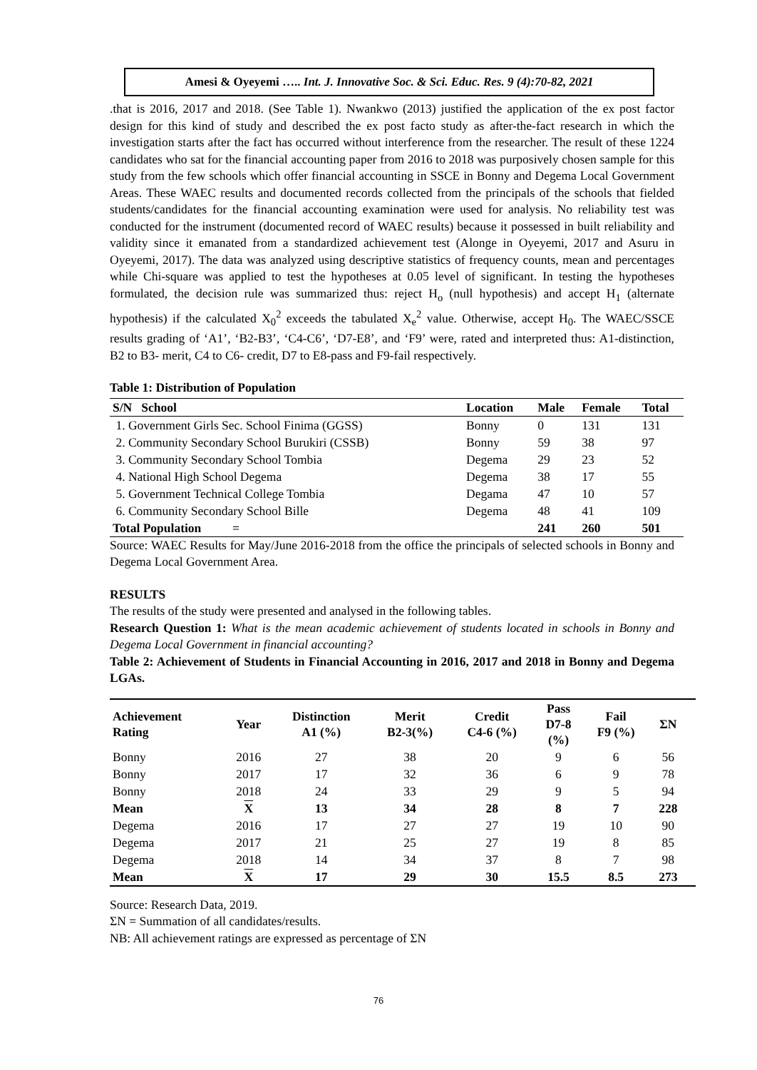Amesi & Oyeyemi ….. Int. J. Innovative Soc. & Sci. Educ. Res. 9 (4):70-82, 2021
.that is 2016, 2017 and 2018. (See Table 1). Nwankwo (2013) justified the application of the ex post factor design for this kind of study and described the ex post facto study as after-the-fact research in which the investigation starts after the fact has occurred without interference from the researcher. The result of these 1224 candidates who sat for the financial accounting paper from 2016 to 2018 was purposively chosen sample for this study from the few schools which offer financial accounting in SSCE in Bonny and Degema Local Government Areas. These WAEC results and documented records collected from the principals of the schools that fielded students/candidates for the financial accounting examination were used for analysis. No reliability test was conducted for the instrument (documented record of WAEC results) because it possessed in built reliability and validity since it emanated from a standardized achievement test (Alonge in Oyeyemi, 2017 and Asuru in Oyeyemi, 2017). The data was analyzed using descriptive statistics of frequency counts, mean and percentages while Chi-square was applied to test the hypotheses at 0.05 level of significant. In testing the hypotheses formulated, the decision rule was summarized thus: reject H<sub>o</sub> (null hypothesis) and accept H<sub>1</sub> (alternate hypothesis) if the calculated X<sub>0</sub><sup>2</sup> exceeds the tabulated X<sub>e</sub><sup>2</sup> value. Otherwise, accept H<sub>0</sub>. The WAEC/SSCE results grading of ‘A1’, ‘B2-B3’, ‘C4-C6’, ‘D7-E8’, and ‘F9’ were, rated and interpreted thus: A1-distinction, B2 to B3- merit, C4 to C6- credit, D7 to E8-pass and F9-fail respectively.
Table 1: Distribution of Population
| S/N School | Location | Male | Female | Total |
| --- | --- | --- | --- | --- |
| 1. Government Girls Sec. School Finima (GGSS) | Bonny | 0 | 131 | 131 |
| 2. Community Secondary School Burukiri (CSSB) | Bonny | 59 | 38 | 97 |
| 3. Community Secondary School Tombia | Degema | 29 | 23 | 52 |
| 4. National High School Degema | Degema | 38 | 17 | 55 |
| 5. Government Technical College Tombia | Degama | 47 | 10 | 57 |
| 6. Community Secondary School Bille | Degema | 48 | 41 | 109 |
| Total Population = | | 241 | 260 | 501 |
Source: WAEC Results for May/June 2016-2018 from the office the principals of selected schools in Bonny and Degema Local Government Area.
RESULTS
The results of the study were presented and analysed in the following tables.
Research Question 1: What is the mean academic achievement of students located in schools in Bonny and Degema Local Government in financial accounting?
Table 2: Achievement of Students in Financial Accounting in 2016, 2017 and 2018 in Bonny and Degema LGAs.
| Achievement Rating | Year | Distinction A1 (%) | Merit B2-3(%) | Credit C4-6 (%) | Pass D7-8 (%) | Fail F9 (%) | ΣN | |
| --- | --- | --- | --- | --- | --- | --- | --- | --- |
| Bonny | 2016 | 27 | 38 | 20 | 9 | 6 | 56 | |
| Bonny | 2017 | 17 | 32 | 36 | 6 | 9 | 78 | |
| Bonny | 2018 | 24 | 33 | 29 | 9 | 5 | 94 | |
| Mean | X | 13 | 34 | 28 | 8 | 7 | 228 | |
| Degema | 2016 | 17 | 27 | 27 | 19 | 10 | 90 | |
| Degema | 2017 | 21 | 25 | 27 | 19 | 8 | 85 | |
| Degema | 2018 | 14 | 34 | 37 | 8 | 7 | 98 | |
| Mean | X | 17 | 29 | 30 | 15.5 | 8.5 | 273 | |
Source: Research Data, 2019.
ΣN = Summation of all candidates/results.
NB: All achievement ratings are expressed as percentage of ΣN
76